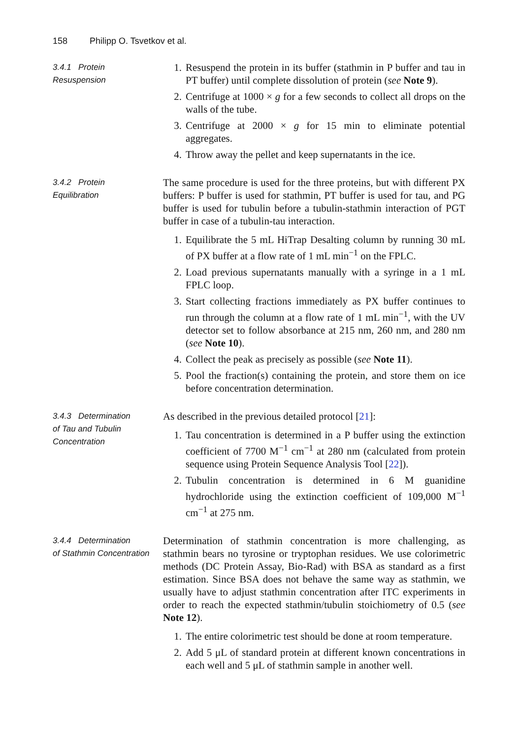158 Philipp O. Tsvetkov et al.
3.4.1 Protein
Resuspension
1. Resuspend the protein in its buffer (stathmin in P buffer and tau in PT buffer) until complete dissolution of protein (see Note 9).
2. Centrifuge at 1000 × g for a few seconds to collect all drops on the walls of the tube.
3. Centrifuge at 2000 × g for 15 min to eliminate potential aggregates.
4. Throw away the pellet and keep supernatants in the ice.
3.4.2 Protein
Equilibration
The same procedure is used for the three proteins, but with different PX buffers: P buffer is used for stathmin, PT buffer is used for tau, and PG buffer is used for tubulin before a tubulin-stathmin interaction of PGT buffer in case of a tubulin-tau interaction.
1. Equilibrate the 5 mL HiTrap Desalting column by running 30 mL of PX buffer at a flow rate of 1 mL min<sup>−1</sup> on the FPLC.
2. Load previous supernatants manually with a syringe in a 1 mL FPLC loop.
3. Start collecting fractions immediately as PX buffer continues to run through the column at a flow rate of 1 mL min<sup>−1</sup>, with the UV detector set to follow absorbance at 215 nm, 260 nm, and 280 nm (see Note 10).
4. Collect the peak as precisely as possible (see Note 11).
5. Pool the fraction(s) containing the protein, and store them on ice before concentration determination.
3.4.3 Determination
of Tau and Tubulin
Concentration
As described in the previous detailed protocol [21]:
1. Tau concentration is determined in a P buffer using the extinction coefficient of 7700 M<sup>−1</sup> cm<sup>−1</sup> at 280 nm (calculated from protein sequence using Protein Sequence Analysis Tool [22]).
2. Tubulin concentration is determined in 6 M guanidine hydrochloride using the extinction coefficient of 109,000 M<sup>−1</sup> cm<sup>−1</sup> at 275 nm.
3.4.4 Determination
of Stathmin Concentration
Determination of stathmin concentration is more challenging, as stathmin bears no tyrosine or tryptophan residues. We use colorimetric methods (DC Protein Assay, Bio-Rad) with BSA as standard as a first estimation. Since BSA does not behave the same way as stathmin, we usually have to adjust stathmin concentration after ITC experiments in order to reach the expected stathmin/tubulin stoichiometry of 0.5 (see Note 12).
1. The entire colorimetric test should be done at room temperature.
2. Add 5 μL of standard protein at different known concentrations in each well and 5 μL of stathmin sample in another well.